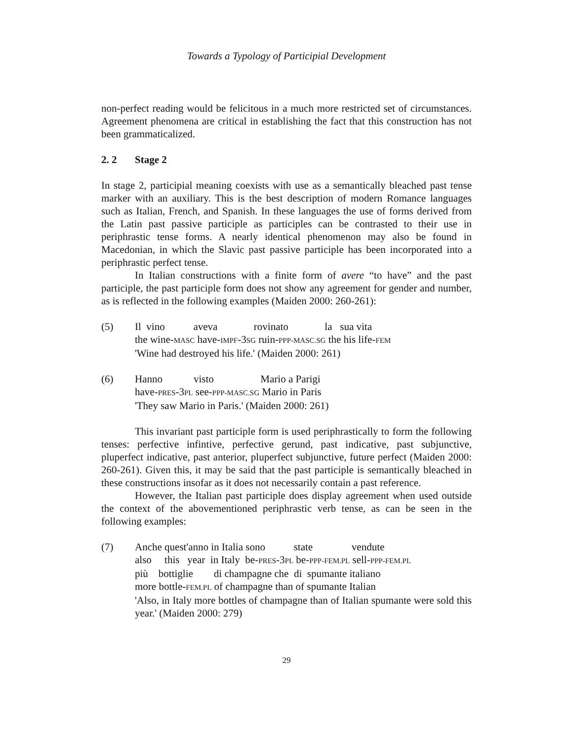Towards a Typology of Participial Development
non-perfect reading would be felicitous in a much more restricted set of circumstances. Agreement phenomena are critical in establishing the fact that this construction has not been grammaticalized.
2. 2 Stage 2
In stage 2, participial meaning coexists with use as a semantically bleached past tense marker with an auxiliary. This is the best description of modern Romance languages such as Italian, French, and Spanish. In these languages the use of forms derived from the Latin past passive participle as participles can be contrasted to their use in periphrastic tense forms. A nearly identical phenomenon may also be found in Macedonian, in which the Slavic past passive participle has been incorporated into a periphrastic perfect tense.
In Italian constructions with a finite form of avere “to have” and the past participle, the past participle form does not show any agreement for gender and number, as is reflected in the following examples (Maiden 2000: 260-261):
(5) Il vino aveva rovinato la sua vita
the wine-MASC have-IMPF-3SG ruin-PPP-MASC.SG the his life-FEM
'Wine had destroyed his life.' (Maiden 2000: 261)
(6) Hanno visto Mario a Parigi
have-PRES-3PL see-PPP-MASC.SG Mario in Paris
'They saw Mario in Paris.' (Maiden 2000: 261)
This invariant past participle form is used periphrastically to form the following tenses: perfective infintive, perfective gerund, past indicative, past subjunctive, pluperfect indicative, past anterior, pluperfect subjunctive, future perfect (Maiden 2000: 260-261). Given this, it may be said that the past participle is semantically bleached in these constructions insofar as it does not necessarily contain a past reference.
However, the Italian past participle does display agreement when used outside the context of the abovementioned periphrastic verb tense, as can be seen in the following examples:
(7) Anche quest'anno in Italia sono state vendute
also this year in Italy be-PRES-3PL be-PPP-FEM.PL sell-PPP-FEM.PL
più bottiglie di champagne che di spumante italiano
more bottle-FEM.PL of champagne than of spumante Italian
'Also, in Italy more bottles of champagne than of Italian spumante were sold this year.' (Maiden 2000: 279)
29